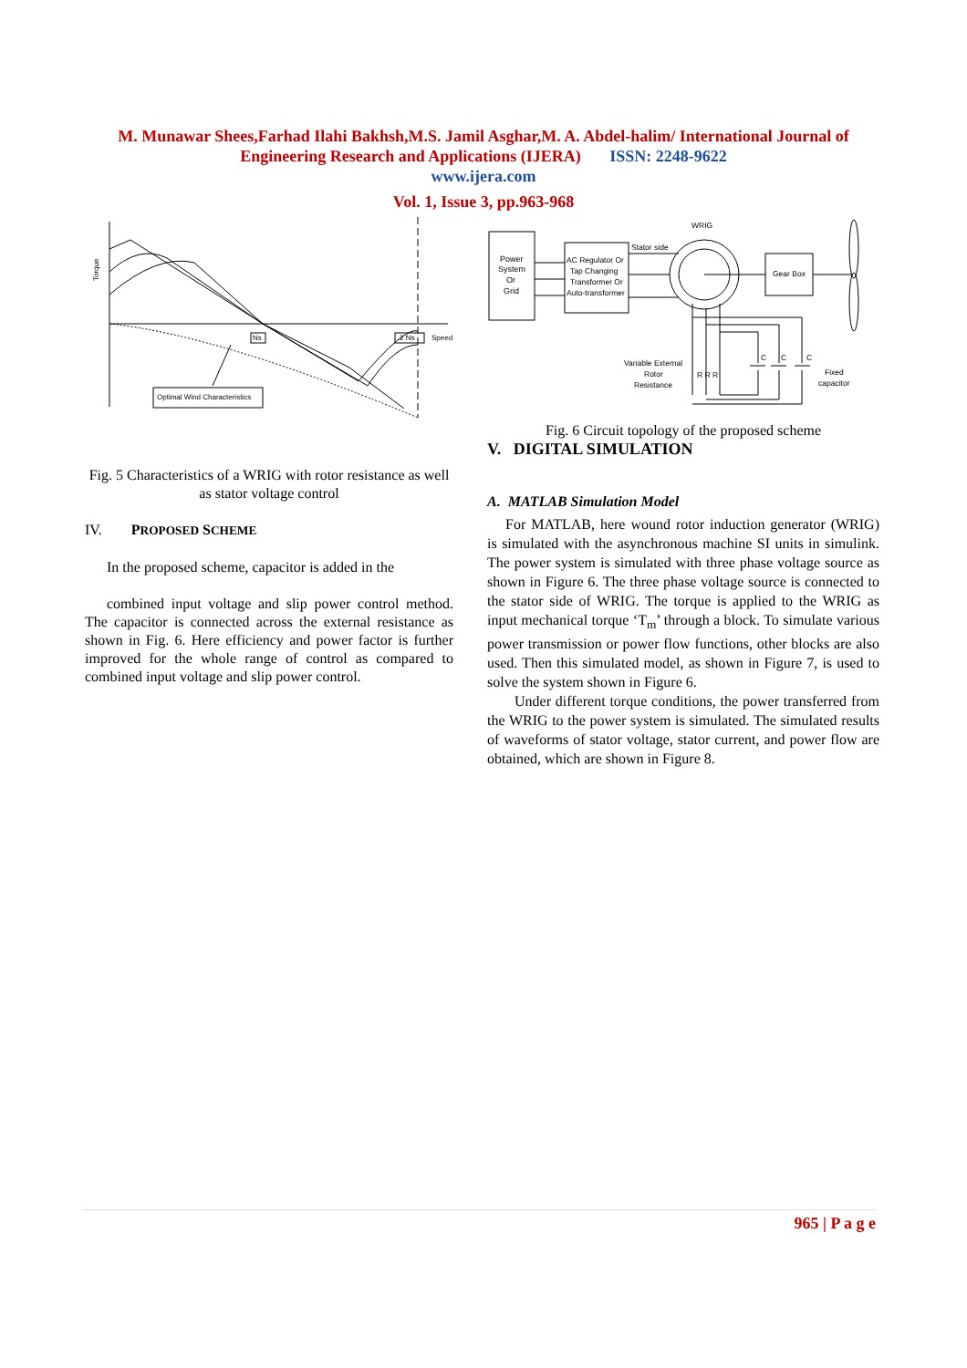M. Munawar Shees,Farhad Ilahi Bakhsh,M.S. Jamil Asghar,M. A. Abdel-halim/ International Journal of Engineering Research and Applications (IJERA) ISSN: 2248-9622
www.ijera.com
Vol. 1, Issue 3, pp.963-968
Torque
Ns
2 Ns
Speed
Optimal Wind Characteristics
Fig. 5 Characteristics of a WRIG with rotor resistance as well as stator voltage control
IV. PROPOSED SCHEME
In the proposed scheme, capacitor is added in the
combined input voltage and slip power control method. The capacitor is connected across the external resistance as shown in Fig. 6. Here efficiency and power factor is further improved for the whole range of control as compared to combined input voltage and slip power control.
Power
System
Or
Grid
AC Regulator Or
Tap Changing
Transformer Or
Auto-transformer
Stator side
WRIG
Gear Box
Variable External
Rotor
Resistance
C
C
C
Fixed
capacitor
R R R
Fig. 6 Circuit topology of the proposed scheme
V. DIGITAL SIMULATION
A. MATLAB Simulation Model
For MATLAB, here wound rotor induction generator (WRIG) is simulated with the asynchronous machine SI units in simulink. The power system is simulated with three phase voltage source as shown in Figure 6. The three phase voltage source is connected to the stator side of WRIG. The torque is applied to the WRIG as input mechanical torque ‘T<sub>m</sub>’ through a block. To simulate various power transmission or power flow functions, other blocks are also used. Then this simulated model, as shown in Figure 7, is used to solve the system shown in Figure 6.
Under different torque conditions, the power transferred from the WRIG to the power system is simulated. The simulated results of waveforms of stator voltage, stator current, and power flow are obtained, which are shown in Figure 8.
965 | P a g e